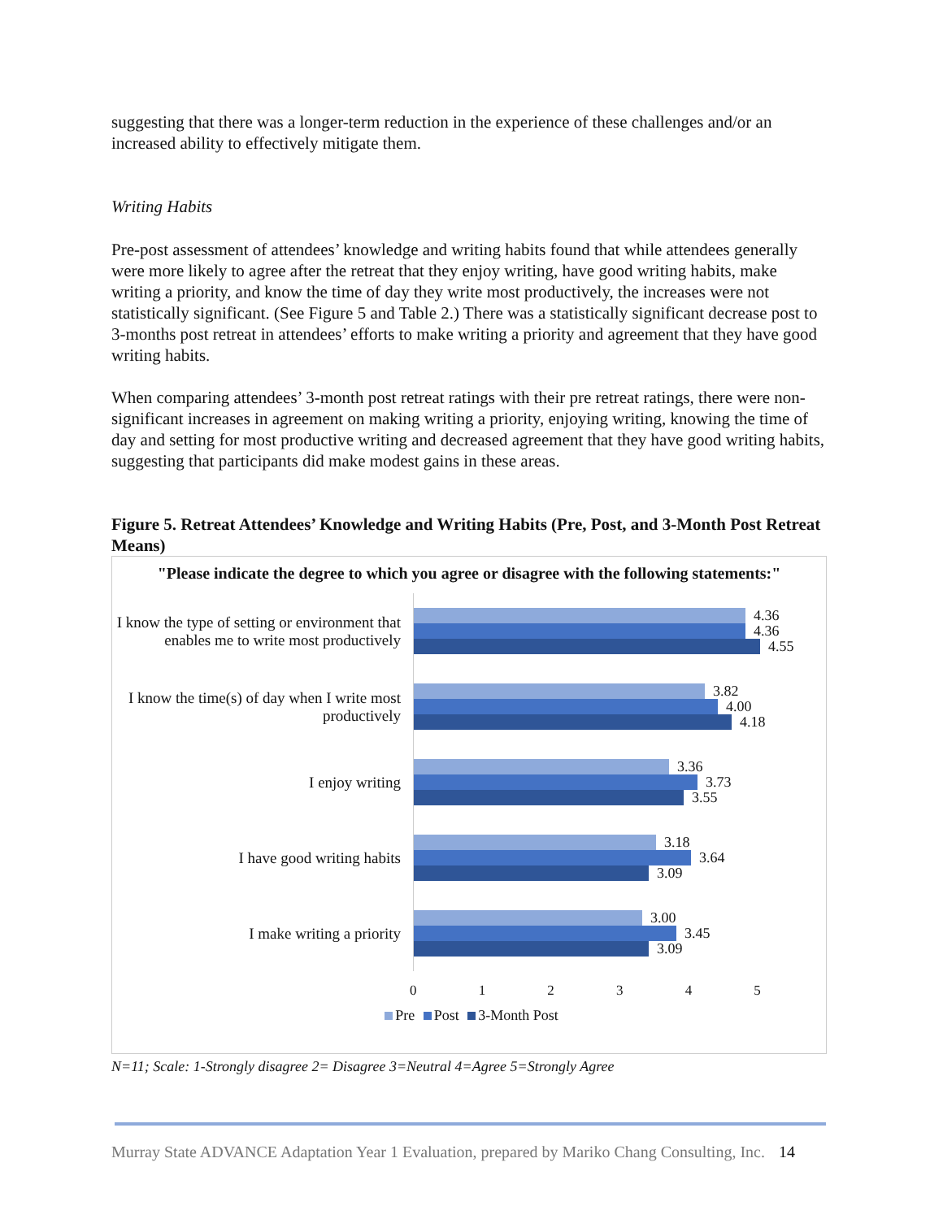suggesting that there was a longer-term reduction in the experience of these challenges and/or an increased ability to effectively mitigate them.
Writing Habits
Pre-post assessment of attendees’ knowledge and writing habits found that while attendees generally were more likely to agree after the retreat that they enjoy writing, have good writing habits, make writing a priority, and know the time of day they write most productively, the increases were not statistically significant. (See Figure 5 and Table 2.) There was a statistically significant decrease post to 3-months post retreat in attendees’ efforts to make writing a priority and agreement that they have good writing habits.
When comparing attendees’ 3-month post retreat ratings with their pre retreat ratings, there were non-significant increases in agreement on making writing a priority, enjoying writing, knowing the time of day and setting for most productive writing and decreased agreement that they have good writing habits, suggesting that participants did make modest gains in these areas.
Figure 5. Retreat Attendees’ Knowledge and Writing Habits (Pre, Post, and 3-Month Post Retreat Means)
"Please indicate the degree to which you agree or disagree with the following statements:"
I know the type of setting or environment that enables me to write most productively
4.36
4.36
4.55
I know the time(s) of day when I write most productively
3.82
4.00
4.18
I enjoy writing
3.36
3.73
3.55
I have good writing habits
3.18
3.64
3.09
I make writing a priority
3.00
3.45
3.09
0 1 2 3 4 5
Pre Post 3-Month Post
N=11; Scale: 1-Strongly disagree 2= Disagree 3=Neutral 4=Agree 5=Strongly Agree
Murray State ADVANCE Adaptation Year 1 Evaluation, prepared by Mariko Chang Consulting, Inc. 14